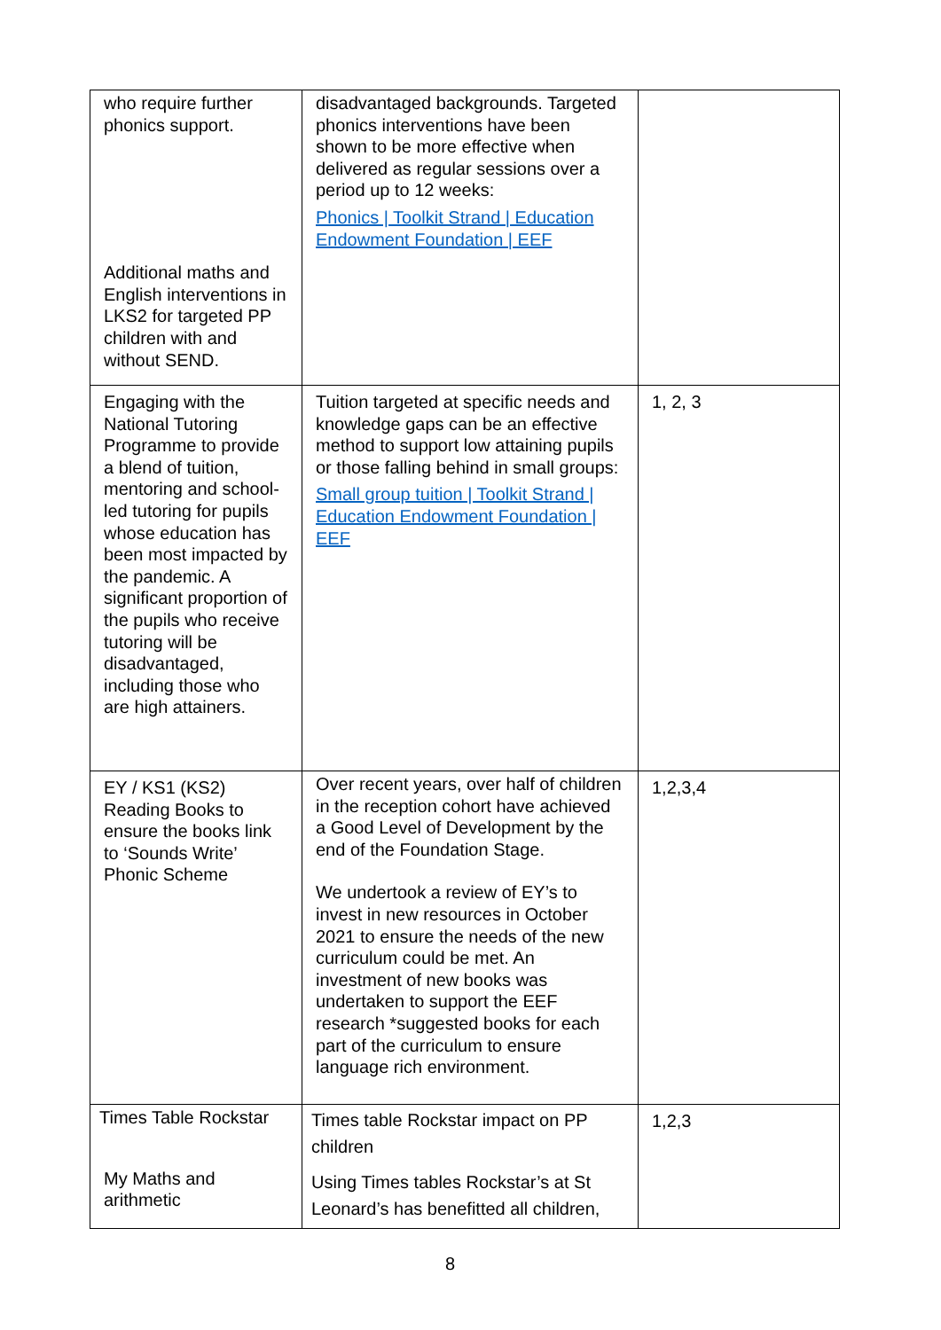| who require further phonics support. Additional maths and English interventions in LKS2 for targeted PP children with and without SEND. | disadvantaged backgrounds. Targeted phonics interventions have been shown to be more effective when delivered as regular sessions over a period up to 12 weeks: Phonics / Toolkit Strand / Education Endowment Foundation / EEF | |
| Engaging with the National Tutoring Programme to provide a blend of tuition, mentoring and school-led tutoring for pupils whose education has been most impacted by the pandemic. A significant proportion of the pupils who receive tutoring will be disadvantaged, including those who are high attainers. | Tuition targeted at specific needs and knowledge gaps can be an effective method to support low attaining pupils or those falling behind in small groups: Small group tuition / Toolkit Strand / Education Endowment Foundation / EEF | 1, 2, 3 |
| EY / KS1 (KS2) Reading Books to ensure the books link to ‘Sounds Write’ Phonic Scheme | Over recent years, over half of children in the reception cohort have achieved a Good Level of Development by the end of the Foundation Stage. We undertook a review of EY’s to invest in new resources in October 2021 to ensure the needs of the new curriculum could be met. An investment of new books was undertaken to support the EEF research *suggested books for each part of the curriculum to ensure language rich environment. | 1,2,3,4 |
| Times Table Rockstar My Maths and arithmetic | Times table Rockstar impact on PP children Using Times tables Rockstar’s at St Leonard’s has benefitted all children, | 1,2,3 |
8